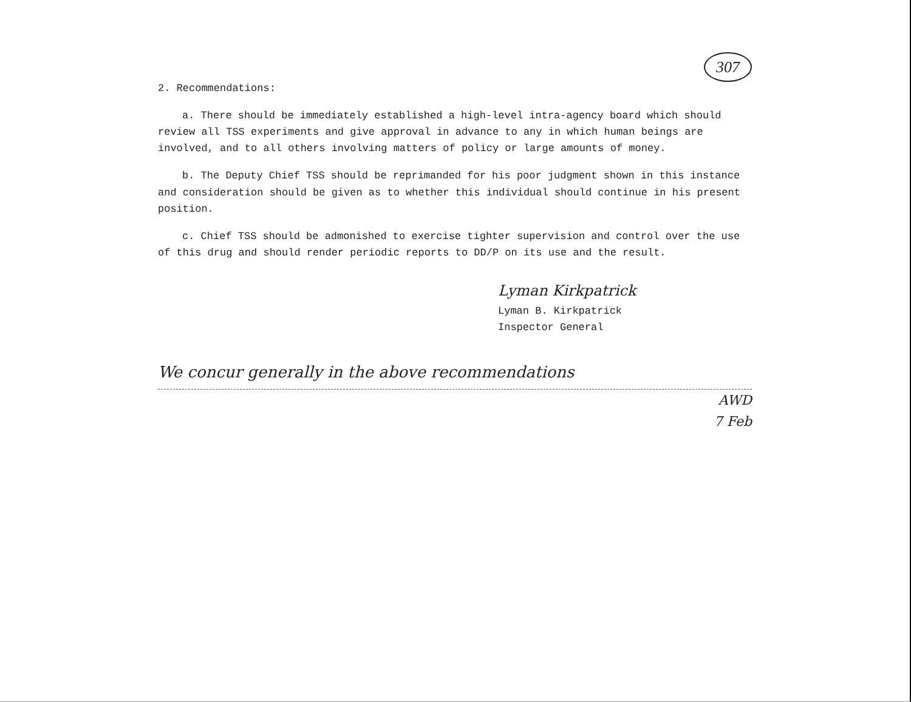307
2. Recommendations:
a. There should be immediately established a high-level intra-agency board which should review all TSS experiments and give approval in advance to any in which human beings are involved, and to all others involving matters of policy or large amounts of money.
b. The Deputy Chief TSS should be reprimanded for his poor judgment shown in this instance and consideration should be given as to whether this individual should continue in his present position.
c. Chief TSS should be admonished to exercise tighter supervision and control over the use of this drug and should render periodic reports to DD/P on its use and the result.
Lyman Kirkpatrick
Lyman B. Kirkpatrick
Inspector General
We concur generally in the above recommendations
AWD
7 Feb